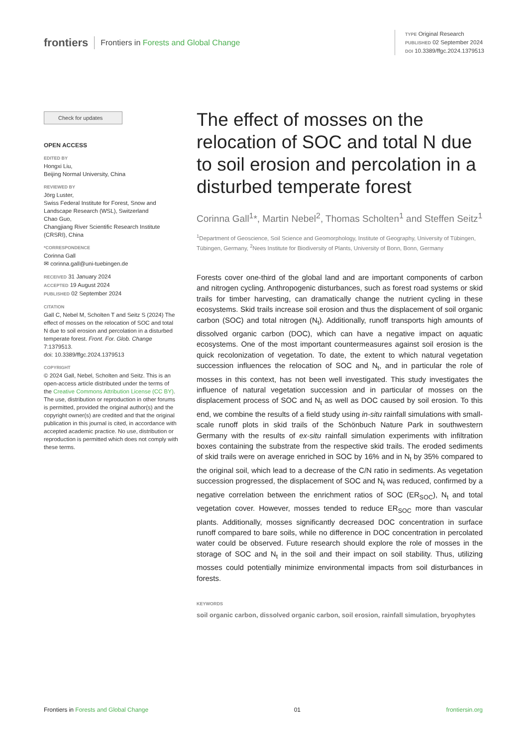frontiers Frontiers in Forests and Global Change
TYPE Original Research
PUBLISHED 02 September 2024
DOI 10.3389/ffgc.2024.1379513
Check for updates
OPEN ACCESS
EDITED BY
Hongxi Liu,
Beijing Normal University, China
REVIEWED BY
Jörg Luster,
Swiss Federal Institute for Forest, Snow and Landscape Research (WSL), Switzerland
Chao Guo,
Changjiang River Scientific Research Institute (CRSRI), China
*CORRESPONDENCE
Corinna Gall
✉ corinna.gall@uni-tuebingen.de
RECEIVED 31 January 2024
ACCEPTED 19 August 2024
PUBLISHED 02 September 2024
CITATION
Gall C, Nebel M, Scholten T and Seitz S (2024) The effect of mosses on the relocation of SOC and total N due to soil erosion and percolation in a disturbed temperate forest. Front. For. Glob. Change 7:1379513.
doi: 10.3389/ffgc.2024.1379513
COPYRIGHT
© 2024 Gall, Nebel, Scholten and Seitz. This is an open-access article distributed under the terms of the Creative Commons Attribution License (CC BY). The use, distribution or reproduction in other forums is permitted, provided the original author(s) and the copyright owner(s) are credited and that the original publication in this journal is cited, in accordance with accepted academic practice. No use, distribution or reproduction is permitted which does not comply with these terms.
The effect of mosses on the relocation of SOC and total N due to soil erosion and percolation in a disturbed temperate forest
Corinna Gall<sup>1</sup>*, Martin Nebel<sup>2</sup>, Thomas Scholten<sup>1</sup> and Steffen Seitz<sup>1</sup>
<sup>1</sup> Department of Geoscience, Soil Science and Geomorphology, Institute of Geography, University of Tübingen, Tübingen, Germany, <sup>2</sup>Nees Institute for Biodiversity of Plants, University of Bonn, Bonn, Germany
Forests cover one-third of the global land and are important components of carbon and nitrogen cycling. Anthropogenic disturbances, such as forest road systems or skid trails for timber harvesting, can dramatically change the nutrient cycling in these ecosystems. Skid trails increase soil erosion and thus the displacement of soil organic carbon (SOC) and total nitrogen (N<sub>t</sub>). Additionally, runoff transports high amounts of dissolved organic carbon (DOC), which can have a negative impact on aquatic ecosystems. One of the most important countermeasures against soil erosion is the quick recolonization of vegetation. To date, the extent to which natural vegetation succession influences the relocation of SOC and N<sub>t</sub>, and in particular the role of mosses in this context, has not been well investigated. This study investigates the influence of natural vegetation succession and in particular of mosses on the displacement process of SOC and N<sub>t</sub> as well as DOC caused by soil erosion. To this end, we combine the results of a field study using in-situ rainfall simulations with small-scale runoff plots in skid trails of the Schönbuch Nature Park in southwestern Germany with the results of ex-situ rainfall simulation experiments with infiltration boxes containing the substrate from the respective skid trails. The eroded sediments of skid trails were on average enriched in SOC by 16% and in N<sub>t</sub> by 35% compared to the original soil, which lead to a decrease of the C/N ratio in sediments. As vegetation succession progressed, the displacement of SOC and N<sub>t</sub> was reduced, confirmed by a negative correlation between the enrichment ratios of SOC (ER<sub>SOC</sub>), N<sub>t</sub> and total vegetation cover. However, mosses tended to reduce ER<sub>SOC</sub> more than vascular plants. Additionally, mosses significantly decreased DOC concentration in surface runoff compared to bare soils, while no difference in DOC concentration in percolated water could be observed. Future research should explore the role of mosses in the storage of SOC and N<sub>t</sub> in the soil and their impact on soil stability. Thus, utilizing mosses could potentially minimize environmental impacts from soil disturbances in forests.
KEYWORDS
soil organic carbon, dissolved organic carbon, soil erosion, rainfall simulation, bryophytes
Frontiers in Forests and Global Change
01 frontiersin.org